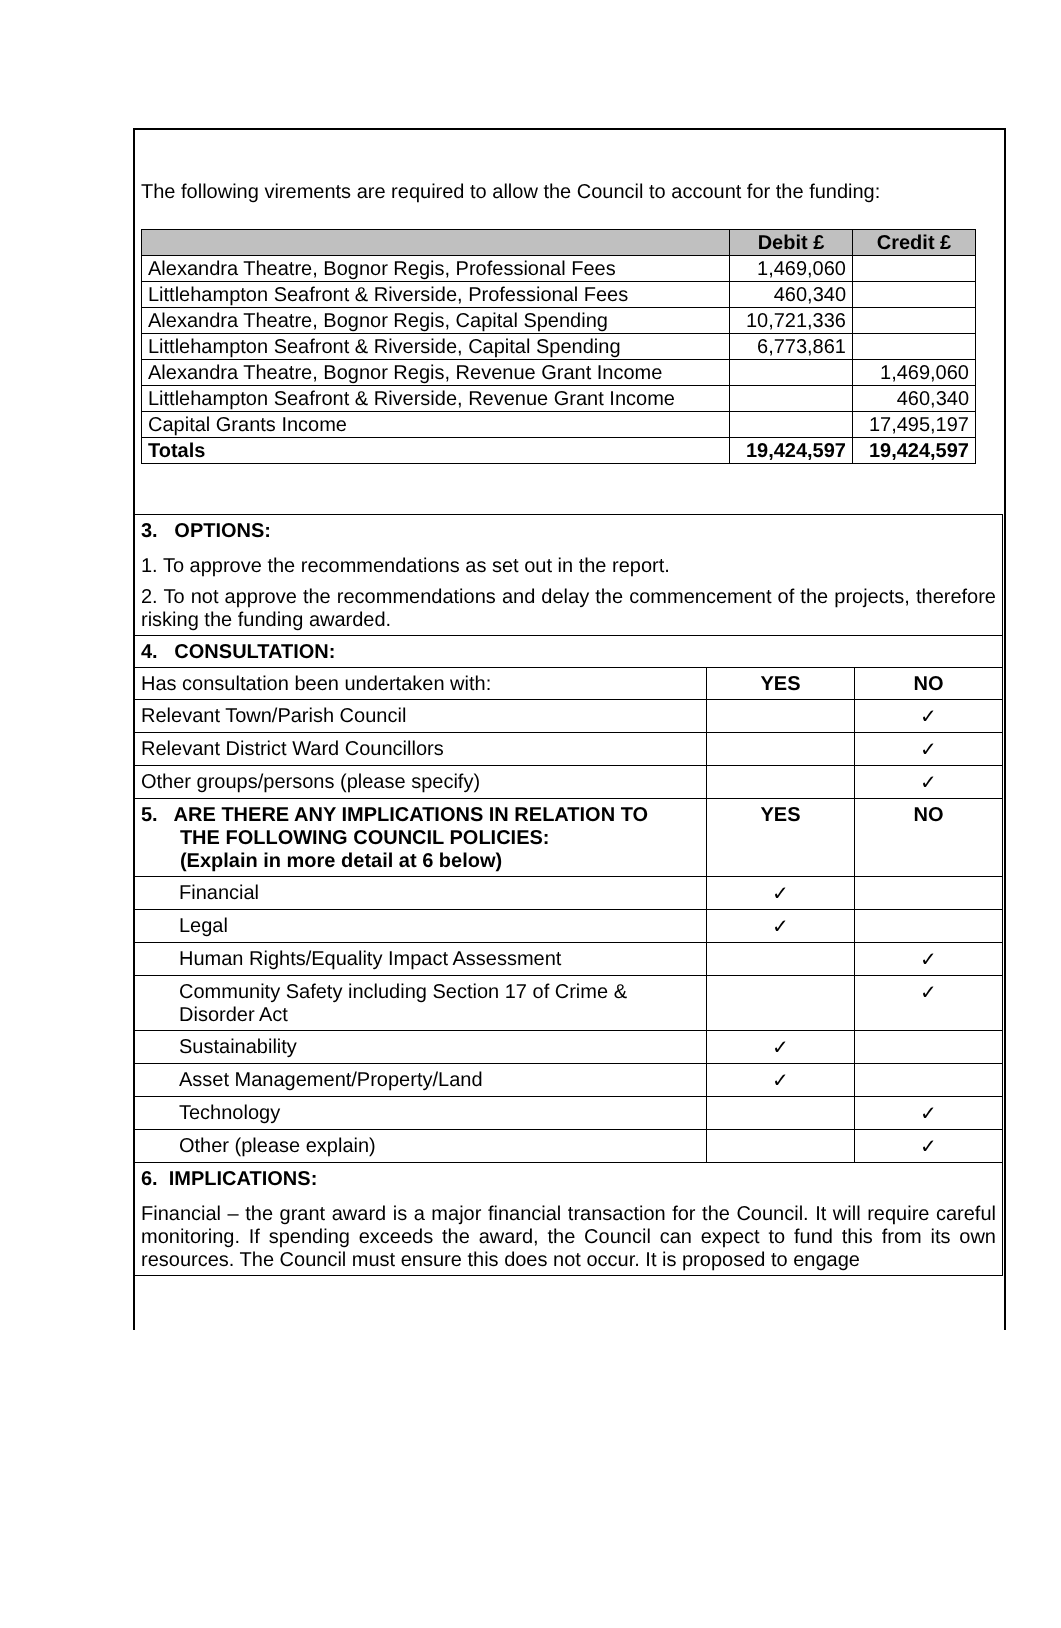The following virements are required to allow the Council to account for the funding:
| | Debit £ | Credit £ |
| --- | --- | --- |
| Alexandra Theatre, Bognor Regis, Professional Fees | 1,469,060 | |
| Littlehampton Seafront & Riverside, Professional Fees | 460,340 | |
| Alexandra Theatre, Bognor Regis, Capital Spending | 10,721,336 | |
| Littlehampton Seafront & Riverside, Capital Spending | 6,773,861 | |
| Alexandra Theatre, Bognor Regis, Revenue Grant Income | | 1,469,060 |
| Littlehampton Seafront & Riverside, Revenue Grant Income | | 460,340 |
| Capital Grants Income | | 17,495,197 |
| Totals | 19,424,597 | 19,424,597 |
| 3. OPTIONS: 1. To approve the recommendations as set out in the report. 2. To not approve the recommendations and delay the commencement of the projects, therefore risking the funding awarded. | | |
| 4. CONSULTATION: | | |
| Has consultation been undertaken with: | YES | NO |
| Relevant Town/Parish Council | | ✓ |
| Relevant District Ward Councillors | | ✓ |
| Other groups/persons (please specify) | | ✓ |
| 5. ARE THERE ANY IMPLICATIONS IN RELATION TO THE FOLLOWING COUNCIL POLICIES: (Explain in more detail at 6 below) | YES | NO |
| Financial | ✓ | |
| Legal | ✓ | |
| Human Rights/Equality Impact Assessment | | ✓ |
| Community Safety including Section 17 of Crime & Disorder Act | | ✓ |
| Sustainability | ✓ | |
| Asset Management/Property/Land | ✓ | |
| Technology | | ✓ |
| Other (please explain) | | ✓ |
| 6. IMPLICATIONS: Financial – the grant award is a major financial transaction for the Council. It will require careful monitoring. If spending exceeds the award, the Council can expect to fund this from its own resources. The Council must ensure this does not occur. It is proposed to engage | | |